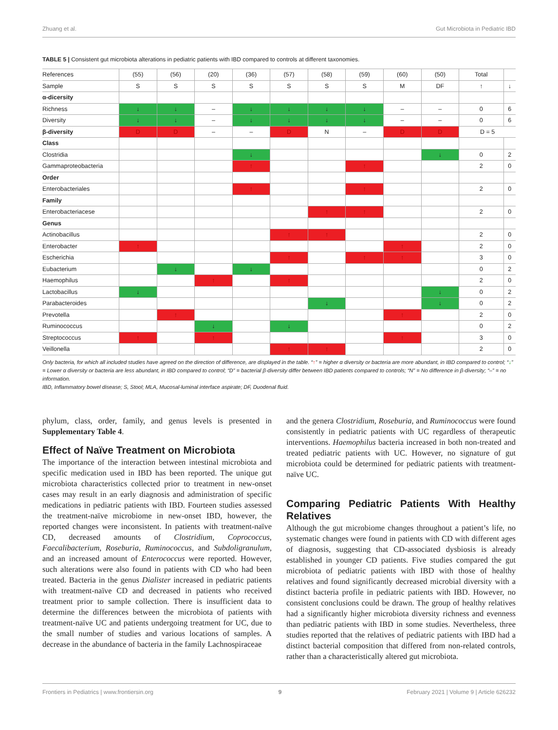Zhuang et al. Gut Microbiota in Pediatric IBD
TABLE 5 | Consistent gut microbiota alterations in pediatric patients with IBD compared to controls at different taxonomies.
| References | (55) | (56) | (20) | (36) | (57) | (58) | (59) | (60) | (50) | Total | |
| --- | --- | --- | --- | --- | --- | --- | --- | --- | --- | --- | --- |
| Sample | S | S | S | S | S | S | S | M | DF | ↑ | ↓ |
| α-dicersity | | | | | | | | | | | |
| Richness | ↓ | ↓ | – | ↓ | ↓ | ↓ | ↓ | – | – | 0 | 6 |
| Diversity | ↓ | ↓ | – | ↓ | ↓ | ↓ | ↓ | – | – | 0 | 6 |
| β-diversity | D | D | – | – | D | N | – | D | D | D = 5 | |
| Class | | | | | | | | | | | |
| Clostridia | | | | ↓ | | | | | ↓ | 0 | 2 |
| Gammaproteobacteria | | | | ↑ | | | ↑ | | | 2 | 0 |
| Order | | | | | | | | | | | |
| Enterobacteriales | | | | ↑ | | | ↑ | | | 2 | 0 |
| Family | | | | | | | | | | | |
| Enterobacteriacese | | | | | | ↑ | ↑ | | | 2 | 0 |
| Genus | | | | | | | | | | | |
| Actinobacillus | | | | | ↑ | ↑ | | | | 2 | 0 |
| Enterobacter | ↑ | | | | | | | ↑ | | 2 | 0 |
| Escherichia | | | | | ↑ | | ↑ | ↑ | | 3 | 0 |
| Eubacterium | | ↓ | | ↓ | | | | | | 0 | 2 |
| Haemophilus | | | ↑ | | ↑ | | | | | 2 | 0 |
| Lactobacillus | ↓ | | | | | | | | ↓ | 0 | 2 |
| Parabacteroides | | | | | | ↓ | | | ↓ | 0 | 2 |
| Prevotella | | ↑ | | | | | | ↑ | | 2 | 0 |
| Ruminococcus | | | ↓ | | ↓ | | | | | 0 | 2 |
| Streptococcus | ↑ | | ↑ | | | | | ↑ | | 3 | 0 |
| Veillonella | | | | | ↑ | ↑ | | | | 2 | 0 |
Only bacteria, for which all included studies have agreed on the direction of difference, are displayed in the table. “↑” = higher α diversity or bacteria are more abundant, in IBD compared to control; “↓” = Lower α diversity or bacteria are less abundant, in IBD compared to control; “D” = bacterial β-diversity differ between IBD patients compared to controls; “N” = No difference in β-diversity; “–” = no information.
IBD, Inflammatory bowel disease; S, Stool; MLA, Mucosal-luminal interface aspirate; DF, Duodenal fluid.
phylum, class, order, family, and genus levels is presented in Supplementary Table 4.
Effect of Naïve Treatment on Microbiota
The importance of the interaction between intestinal microbiota and specific medication used in IBD has been reported. The unique gut microbiota characteristics collected prior to treatment in new-onset cases may result in an early diagnosis and administration of specific medications in pediatric patients with IBD. Fourteen studies assessed the treatment-naïve microbiome in new-onset IBD, however, the reported changes were inconsistent. In patients with treatment-naïve CD, decreased amounts of Clostridium, Coprococcus, Faecalibacterium, Roseburia, Ruminococcus, and Subdoligranulum, and an increased amount of Enterococcus were reported. However, such alterations were also found in patients with CD who had been treated. Bacteria in the genus Dialister increased in pediatric patients with treatment-naïve CD and decreased in patients who received treatment prior to sample collection. There is insufficient data to determine the differences between the microbiota of patients with treatment-naïve UC and patients undergoing treatment for UC, due to the small number of studies and various locations of samples. A decrease in the abundance of bacteria in the family Lachnospiraceae
and the genera Clostridium, Roseburia, and Ruminococcus were found consistently in pediatric patients with UC regardless of therapeutic interventions. Haemophilus bacteria increased in both non-treated and treated pediatric patients with UC. However, no signature of gut microbiota could be determined for pediatric patients with treatment-naïve UC.
Comparing Pediatric Patients With Healthy Relatives
Although the gut microbiome changes throughout a patient’s life, no systematic changes were found in patients with CD with different ages of diagnosis, suggesting that CD-associated dysbiosis is already established in younger CD patients. Five studies compared the gut microbiota of pediatric patients with IBD with those of healthy relatives and found significantly decreased microbial diversity with a distinct bacteria profile in pediatric patients with IBD. However, no consistent conclusions could be drawn. The group of healthy relatives had a significantly higher microbiota diversity richness and evenness than pediatric patients with IBD in some studies. Nevertheless, three studies reported that the relatives of pediatric patients with IBD had a distinct bacterial composition that differed from non-related controls, rather than a characteristically altered gut microbiota.
Frontiers in Pediatrics | www.frontiersin.org 9 February 2021 | Volume 9 | Article 626232